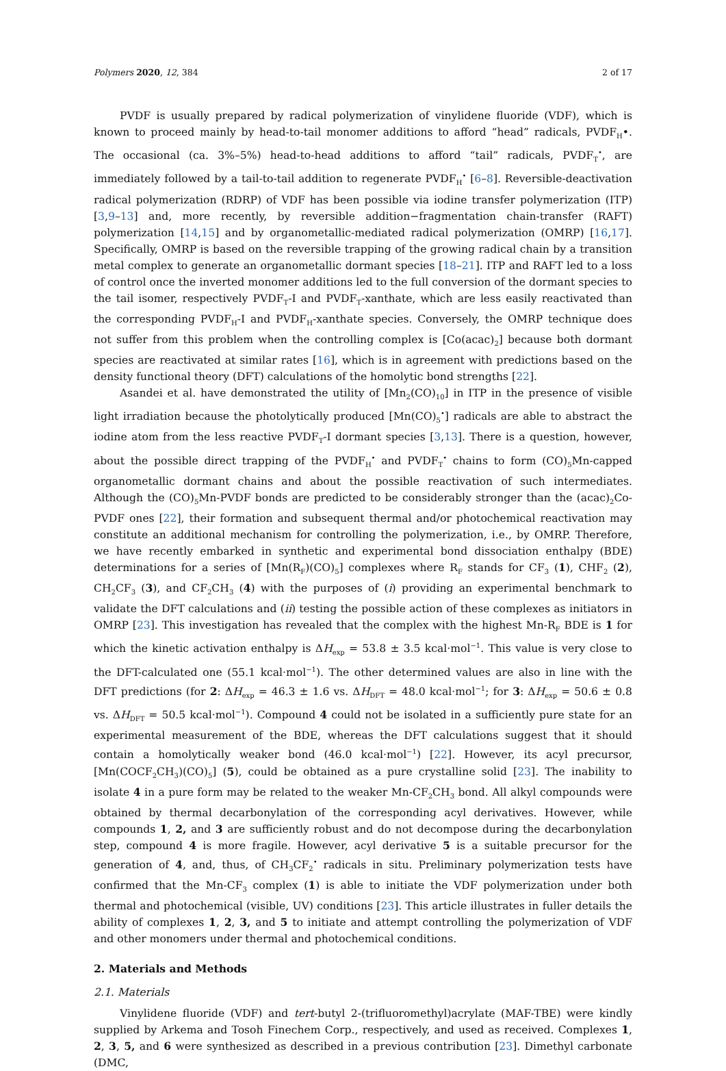Polymers 2020, 12, 384 2 of 17
PVDF is usually prepared by radical polymerization of vinylidene fluoride (VDF), which is known to proceed mainly by head-to-tail monomer additions to afford “head” radicals, PVDF<sub>H</sub>•. The occasional (ca. 3%–5%) head-to-head additions to afford “tail” radicals, PVDF<sub>T</sub><sup>•</sup>, are immediately followed by a tail-to-tail addition to regenerate PVDF<sub>H</sub><sup>•</sup> [6–8]. Reversible-deactivation radical polymerization (RDRP) of VDF has been possible via iodine transfer polymerization (ITP) [3,9–13] and, more recently, by reversible addition−fragmentation chain-transfer (RAFT) polymerization [14,15] and by organometallic-mediated radical polymerization (OMRP) [16,17]. Specifically, OMRP is based on the reversible trapping of the growing radical chain by a transition metal complex to generate an organometallic dormant species [18–21]. ITP and RAFT led to a loss of control once the inverted monomer additions led to the full conversion of the dormant species to the tail isomer, respectively PVDF<sub>T</sub>-I and PVDF<sub>T</sub>-xanthate, which are less easily reactivated than the corresponding PVDF<sub>H</sub>-I and PVDF<sub>H</sub>-xanthate species. Conversely, the OMRP technique does not suffer from this problem when the controlling complex is [Co(acac)<sub>2</sub>] because both dormant species are reactivated at similar rates [16], which is in agreement with predictions based on the density functional theory (DFT) calculations of the homolytic bond strengths [22].
Asandei et al. have demonstrated the utility of [Mn<sub>2</sub>(CO)<sub>10</sub>] in ITP in the presence of visible light irradiation because the photolytically produced [Mn(CO)<sub>5</sub><sup>•</sup>] radicals are able to abstract the iodine atom from the less reactive PVDF<sub>T</sub>-I dormant species [3,13]. There is a question, however, about the possible direct trapping of the PVDF<sub>H</sub><sup>•</sup> and PVDF<sub>T</sub><sup>•</sup> chains to form (CO)<sub>5</sub>Mn-capped organometallic dormant chains and about the possible reactivation of such intermediates. Although the (CO)<sub>5</sub>Mn-PVDF bonds are predicted to be considerably stronger than the (acac)<sub>2</sub>Co-PVDF ones [22], their formation and subsequent thermal and/or photochemical reactivation may constitute an additional mechanism for controlling the polymerization, i.e., by OMRP. Therefore, we have recently embarked in synthetic and experimental bond dissociation enthalpy (BDE) determinations for a series of [Mn(R<sub>F</sub>)(CO)<sub>5</sub>] complexes where R<sub>F</sub> stands for CF<sub>3</sub> (1), CHF<sub>2</sub> (2), CH<sub>2</sub>CF<sub>3</sub> (3), and CF<sub>2</sub>CH<sub>3</sub> (4) with the purposes of (i) providing an experimental benchmark to validate the DFT calculations and (ii) testing the possible action of these complexes as initiators in OMRP [23]. This investigation has revealed that the complex with the highest Mn-R<sub>F</sub> BDE is 1 for which the kinetic activation enthalpy is ΔH<sub>exp</sub> = 53.8 ± 3.5 kcal·mol<sup>−1</sup>. This value is very close to the DFT-calculated one (55.1 kcal·mol<sup>−1</sup>). The other determined values are also in line with the DFT predictions (for 2: ΔH<sub>exp</sub> = 46.3 ± 1.6 vs. ΔH<sub>DFT</sub> = 48.0 kcal·mol<sup>−1</sup>; for 3: ΔH<sub>exp</sub> = 50.6 ± 0.8 vs. ΔH<sub>DFT</sub> = 50.5 kcal·mol<sup>−1</sup>). Compound 4 could not be isolated in a sufficiently pure state for an experimental measurement of the BDE, whereas the DFT calculations suggest that it should contain a homolytically weaker bond (46.0 kcal·mol<sup>−1</sup>) [22]. However, its acyl precursor, [Mn(COCF<sub>2</sub>CH<sub>3</sub>)(CO)<sub>5</sub>] (5), could be obtained as a pure crystalline solid [23]. The inability to isolate 4 in a pure form may be related to the weaker Mn-CF<sub>2</sub>CH<sub>3</sub> bond. All alkyl compounds were obtained by thermal decarbonylation of the corresponding acyl derivatives. However, while compounds 1, 2, and 3 are sufficiently robust and do not decompose during the decarbonylation step, compound 4 is more fragile. However, acyl derivative 5 is a suitable precursor for the generation of 4, and, thus, of CH<sub>3</sub>CF<sub>2</sub><sup>•</sup> radicals in situ. Preliminary polymerization tests have confirmed that the Mn-CF<sub>3</sub> complex (1) is able to initiate the VDF polymerization under both thermal and photochemical (visible, UV) conditions [23]. This article illustrates in fuller details the ability of complexes 1, 2, 3, and 5 to initiate and attempt controlling the polymerization of VDF and other monomers under thermal and photochemical conditions.
2. Materials and Methods
2.1. Materials
Vinylidene fluoride (VDF) and tert-butyl 2-(trifluoromethyl)acrylate (MAF-TBE) were kindly supplied by Arkema and Tosoh Finechem Corp., respectively, and used as received. Complexes 1, 2, 3, 5, and 6 were synthesized as described in a previous contribution [23]. Dimethyl carbonate (DMC,